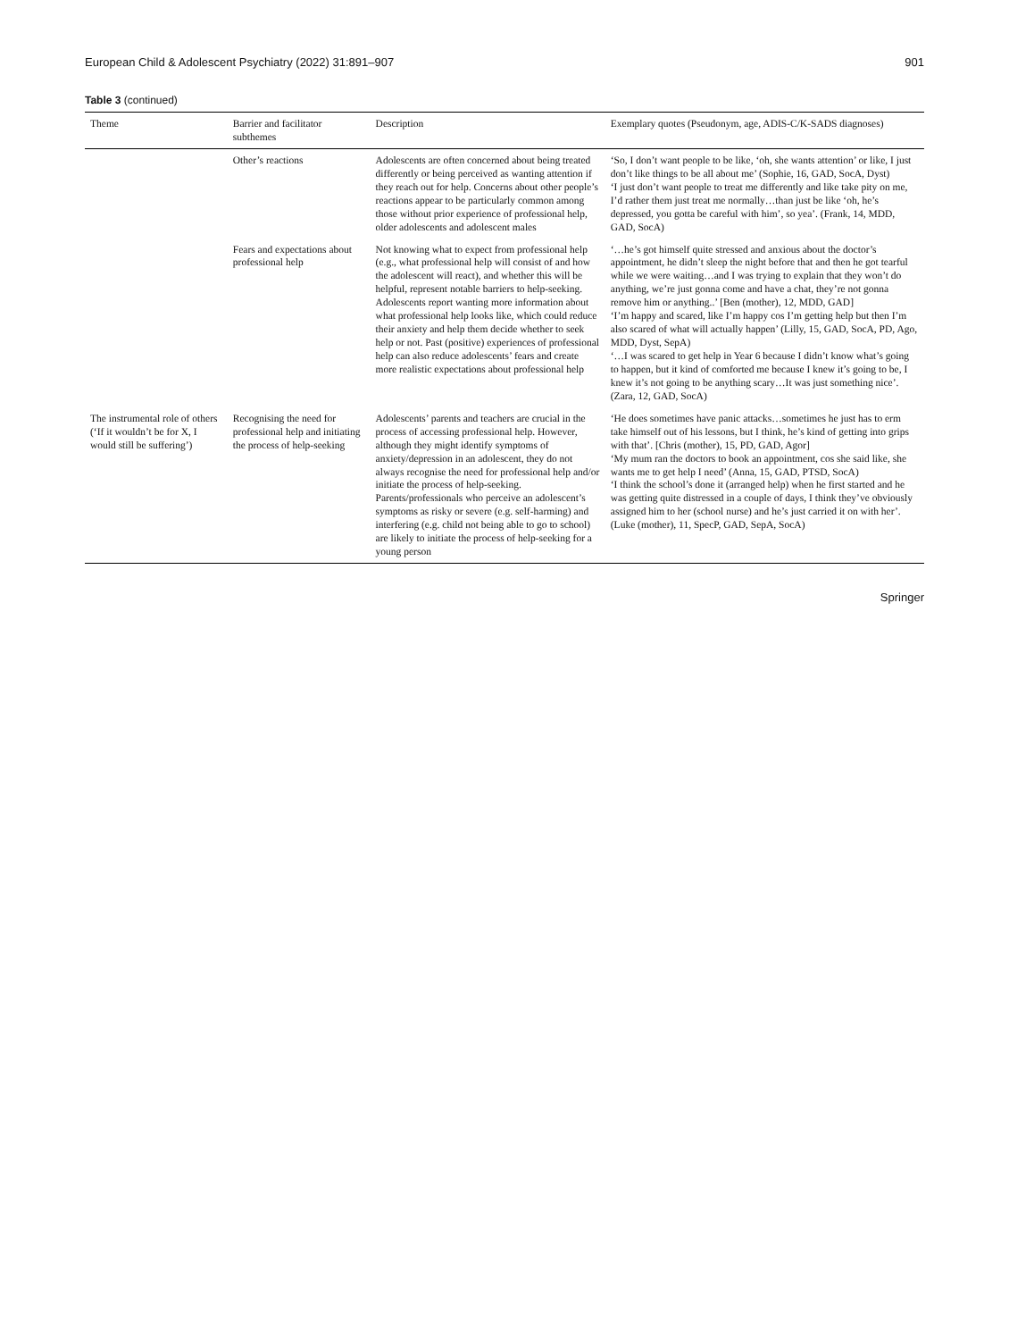European Child & Adolescent Psychiatry (2022) 31:891–907 901
Table 3 (continued)
| Theme | Barrier and facilitator subthemes | Description | Exemplary quotes (Pseudonym, age, ADIS-C/K-SADS diagnoses) |
| --- | --- | --- | --- |
| | Other’s reactions | Adolescents are often concerned about being treated differently or being perceived as wanting attention if they reach out for help. Concerns about other people’s reactions appear to be particularly common among those without prior experience of professional help, older adolescents and adolescent males | ‘So, I don’t want people to be like, ‘oh, she wants attention’ or like, I just don’t like things to be all about me’ (Sophie, 16, GAD, SocA, Dyst) ‘I just don’t want people to treat me differently and like take pity on me, I’d rather them just treat me normally…than just be like ‘oh, he’s depressed, you gotta be careful with him’, so yea’. (Frank, 14, MDD, GAD, SocA) |
| | Fears and expectations about professional help | Not knowing what to expect from professional help (e.g., what professional help will consist of and how the adolescent will react), and whether this will be helpful, represent notable barriers to help-seeking. Adolescents report wanting more information about what professional help looks like, which could reduce their anxiety and help them decide whether to seek help or not. Past (positive) experiences of professional help can also reduce adolescents’ fears and create more realistic expectations about professional help | ‘…he’s got himself quite stressed and anxious about the doctor’s appointment, he didn’t sleep the night before that and then he got tearful while we were waiting…and I was trying to explain that they won’t do anything, we’re just gonna come and have a chat, they’re not gonna remove him or anything..’ [Ben (mother), 12, MDD, GAD] ‘I’m happy and scared, like I’m happy cos I’m getting help but then I’m also scared of what will actually happen’ (Lilly, 15, GAD, SocA, PD, Ago, MDD, Dyst, SepA) ‘…I was scared to get help in Year 6 because I didn’t know what’s going to happen, but it kind of comforted me because I knew it’s going to be, I knew it’s not going to be anything scary…It was just something nice’. (Zara, 12, GAD, SocA) |
| The instrumental role of others (‘If it wouldn’t be for X, I would still be suffering’) | Recognising the need for professional help and initiating the process of help-seeking | Adolescents’ parents and teachers are crucial in the process of accessing professional help. However, although they might identify symptoms of anxiety/depression in an adolescent, they do not always recognise the need for professional help and/or initiate the process of help-seeking. Parents/professionals who perceive an adolescent’s symptoms as risky or severe (e.g. self-harming) and interfering (e.g. child not being able to go to school) are likely to initiate the process of help-seeking for a young person | ‘He does sometimes have panic attacks…sometimes he just has to erm take himself out of his lessons, but I think, he’s kind of getting into grips with that’. [Chris (mother), 15, PD, GAD, Agor] ‘My mum ran the doctors to book an appointment, cos she said like, she wants me to get help I need’ (Anna, 15, GAD, PTSD, SocA) ‘I think the school’s done it (arranged help) when he first started and he was getting quite distressed in a couple of days, I think they’ve obviously assigned him to her (school nurse) and he’s just carried it on with her’. (Luke (mother), 11, SpecP, GAD, SepA, SocA) |
Springer